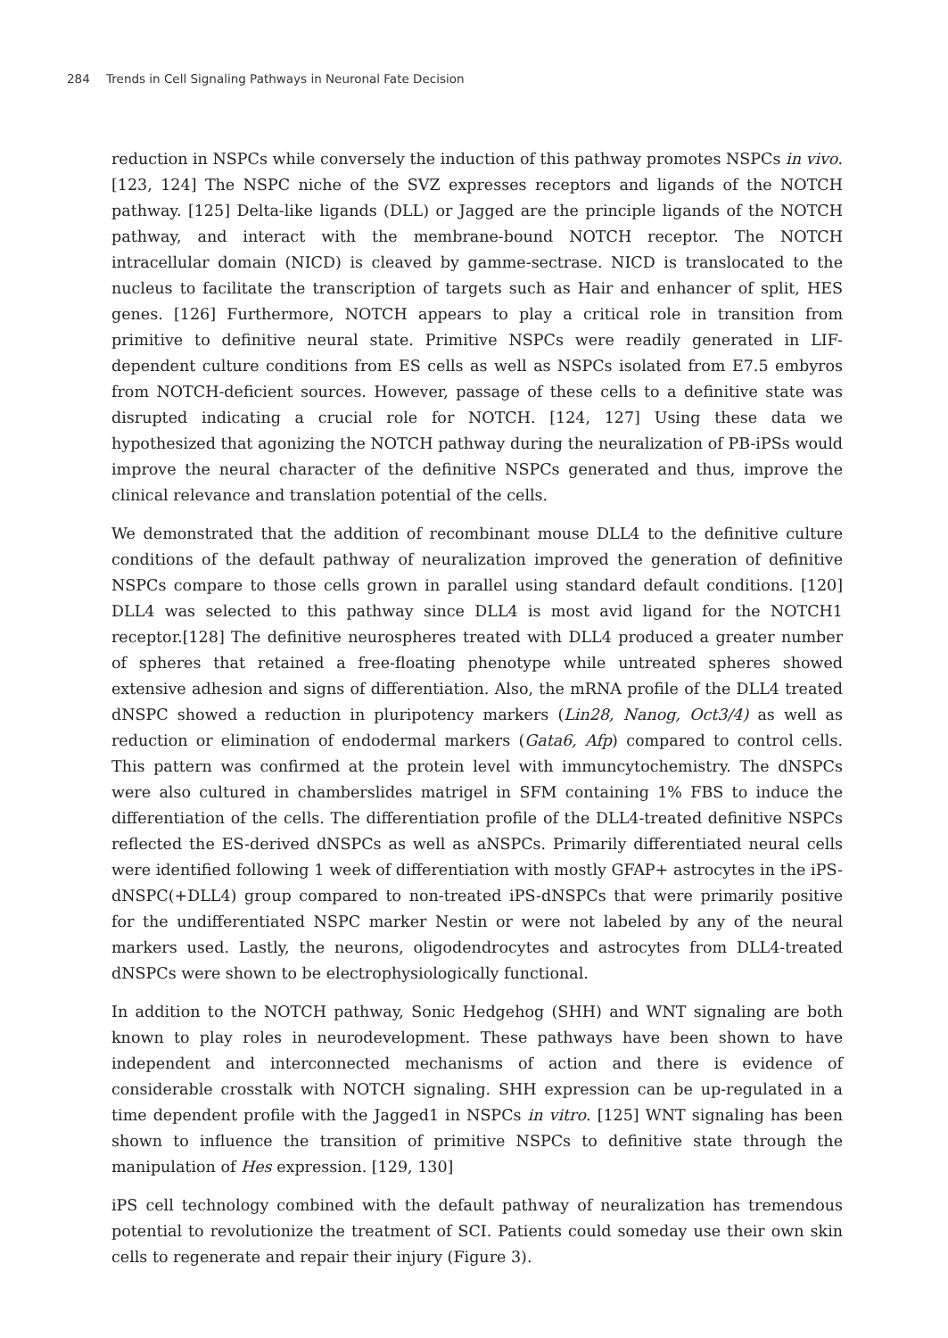284 Trends in Cell Signaling Pathways in Neuronal Fate Decision
reduction in NSPCs while conversely the induction of this pathway promotes NSPCs in vivo. [123, 124] The NSPC niche of the SVZ expresses receptors and ligands of the NOTCH pathway. [125] Delta-like ligands (DLL) or Jagged are the principle ligands of the NOTCH pathway, and interact with the membrane-bound NOTCH receptor. The NOTCH intracellular domain (NICD) is cleaved by gamme-sectrase. NICD is translocated to the nucleus to facilitate the transcription of targets such as Hair and enhancer of split, HES genes. [126] Furthermore, NOTCH appears to play a critical role in transition from primitive to definitive neural state. Primitive NSPCs were readily generated in LIF-dependent culture conditions from ES cells as well as NSPCs isolated from E7.5 embyros from NOTCH-deficient sources. However, passage of these cells to a definitive state was disrupted indicating a crucial role for NOTCH. [124, 127] Using these data we hypothesized that agonizing the NOTCH pathway during the neuralization of PB-iPSs would improve the neural character of the definitive NSPCs generated and thus, improve the clinical relevance and translation potential of the cells.
We demonstrated that the addition of recombinant mouse DLL4 to the definitive culture conditions of the default pathway of neuralization improved the generation of definitive NSPCs compare to those cells grown in parallel using standard default conditions. [120] DLL4 was selected to this pathway since DLL4 is most avid ligand for the NOTCH1 receptor.[128] The definitive neurospheres treated with DLL4 produced a greater number of spheres that retained a free-floating phenotype while untreated spheres showed extensive adhesion and signs of differentiation. Also, the mRNA profile of the DLL4 treated dNSPC showed a reduction in pluripotency markers (Lin28, Nanog, Oct3/4) as well as reduction or elimination of endodermal markers (Gata6, Afp) compared to control cells. This pattern was confirmed at the protein level with immuncytochemistry. The dNSPCs were also cultured in chamberslides matrigel in SFM containing 1% FBS to induce the differentiation of the cells. The differentiation profile of the DLL4-treated definitive NSPCs reflected the ES-derived dNSPCs as well as aNSPCs. Primarily differentiated neural cells were identified following 1 week of differentia­tion with mostly GFAP+ astrocytes in the iPS-dNSPC(+DLL4) group compared to non-treated iPS-dNSPCs that were primarily positive for the undifferentiated NSPC marker Nestin or were not labeled by any of the neural markers used. Lastly, the neurons, oligodendrocytes and astrocytes from DLL4-treated dNSPCs were shown to be electrophysiologically functional.
In addition to the NOTCH pathway, Sonic Hedgehog (SHH) and WNT signaling are both known to play roles in neurodevelopment. These pathways have been shown to have independent and interconnected mechanisms of action and there is evidence of considerable crosstalk with NOTCH signaling. SHH expression can be up-regulated in a time dependent profile with the Jagged1 in NSPCs in vitro. [125] WNT signaling has been shown to influence the transition of primitive NSPCs to definitive state through the manipulation of Hes expression. [129, 130]
iPS cell technology combined with the default pathway of neuralization has tremendous potential to revolutionize the treatment of SCI. Patients could someday use their own skin cells to regenerate and repair their injury (Figure 3).